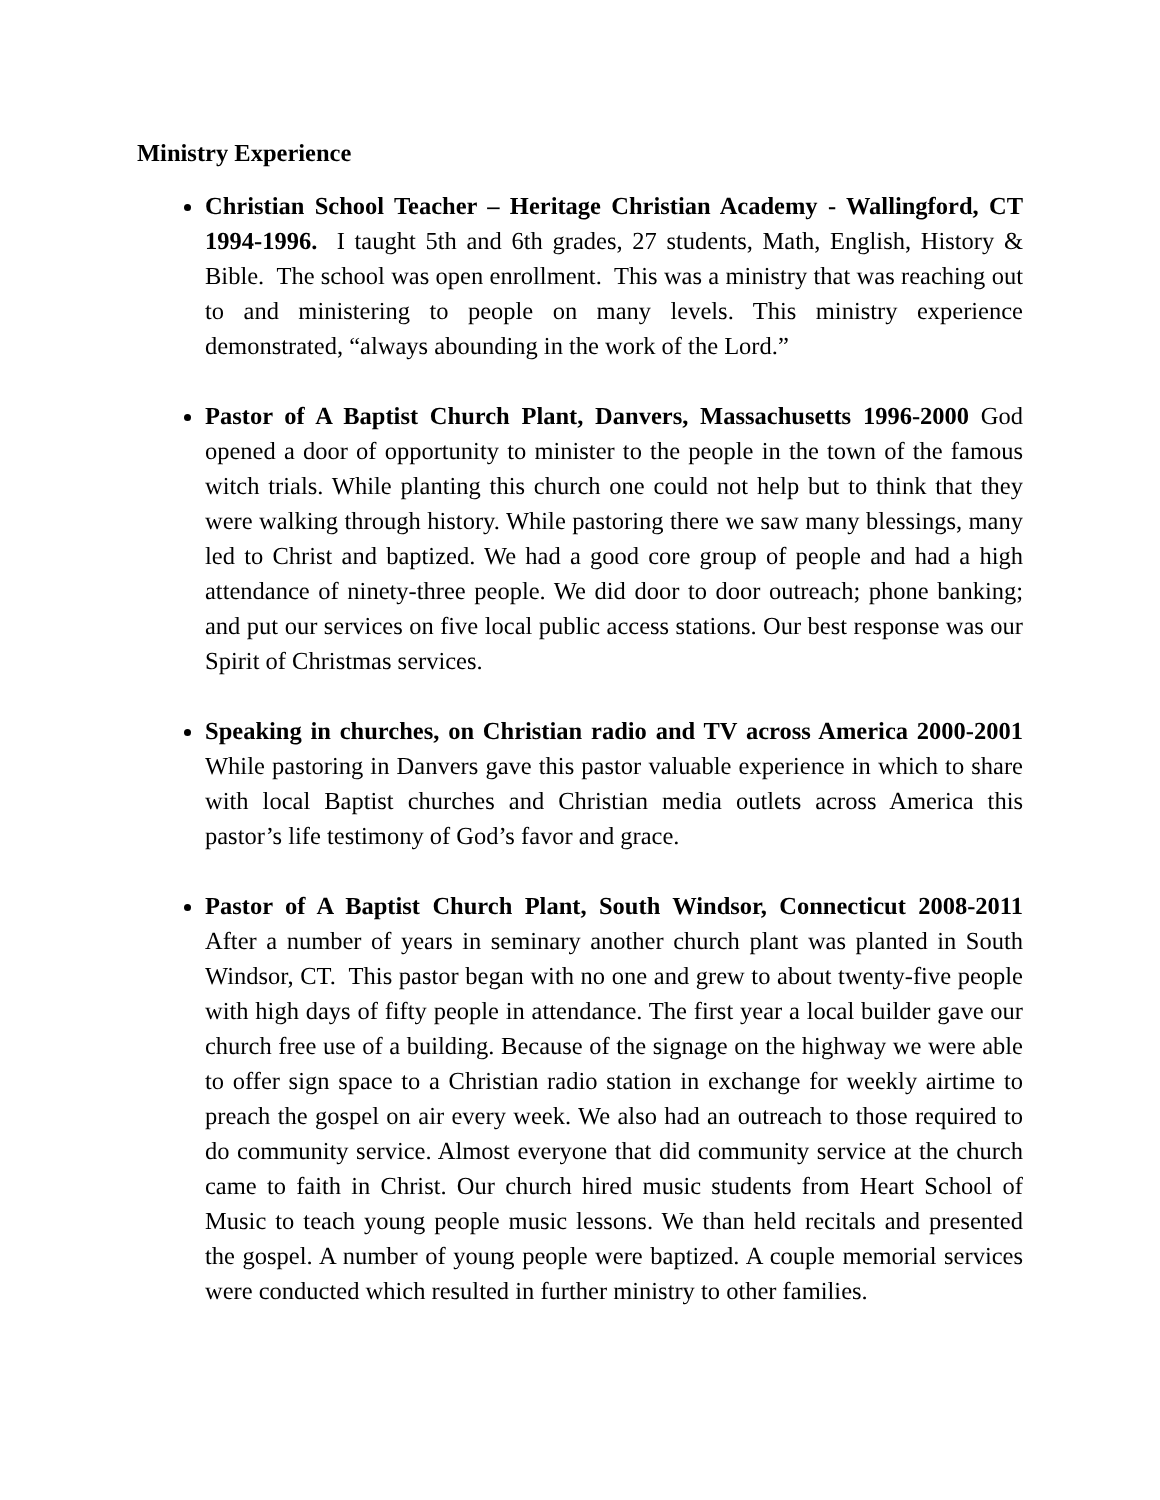Ministry Experience
Christian School Teacher – Heritage Christian Academy - Wallingford, CT 1994-1996. I taught 5th and 6th grades, 27 students, Math, English, History & Bible. The school was open enrollment. This was a ministry that was reaching out to and ministering to people on many levels. This ministry experience demonstrated, “always abounding in the work of the Lord.”
Pastor of A Baptist Church Plant, Danvers, Massachusetts 1996-2000 God opened a door of opportunity to minister to the people in the town of the famous witch trials. While planting this church one could not help but to think that they were walking through history. While pastoring there we saw many blessings, many led to Christ and baptized. We had a good core group of people and had a high attendance of ninety-three people. We did door to door outreach; phone banking; and put our services on five local public access stations. Our best response was our Spirit of Christmas services.
Speaking in churches, on Christian radio and TV across America 2000-2001 While pastoring in Danvers gave this pastor valuable experience in which to share with local Baptist churches and Christian media outlets across America this pastor’s life testimony of God’s favor and grace.
Pastor of A Baptist Church Plant, South Windsor, Connecticut 2008-2011 After a number of years in seminary another church plant was planted in South Windsor, CT. This pastor began with no one and grew to about twenty-five people with high days of fifty people in attendance. The first year a local builder gave our church free use of a building. Because of the signage on the highway we were able to offer sign space to a Christian radio station in exchange for weekly airtime to preach the gospel on air every week. We also had an outreach to those required to do community service. Almost everyone that did community service at the church came to faith in Christ. Our church hired music students from Heart School of Music to teach young people music lessons. We than held recitals and presented the gospel. A number of young people were baptized. A couple memorial services were conducted which resulted in further ministry to other families.